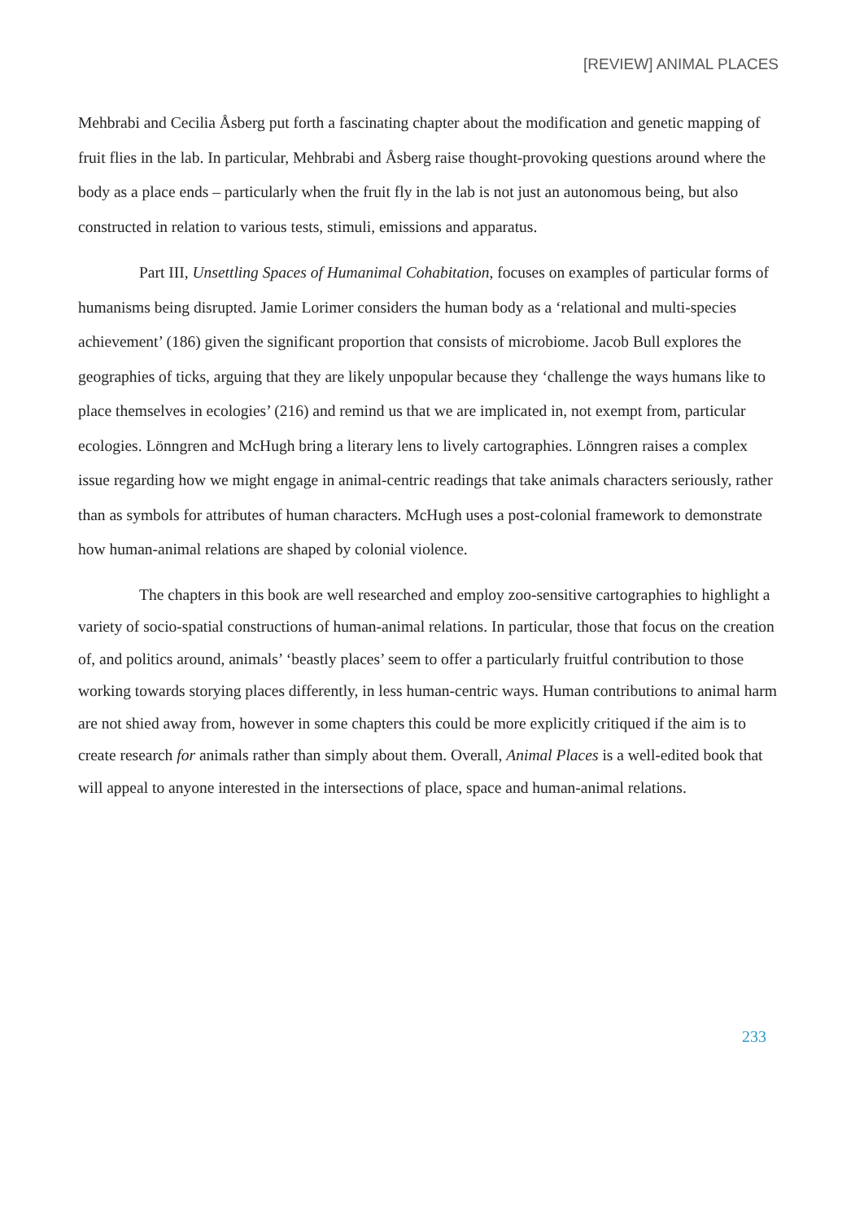[REVIEW] ANIMAL PLACES
Mehbrabi and Cecilia Åsberg put forth a fascinating chapter about the modification and genetic mapping of fruit flies in the lab. In particular, Mehbrabi and Åsberg raise thought-provoking questions around where the body as a place ends – particularly when the fruit fly in the lab is not just an autonomous being, but also constructed in relation to various tests, stimuli, emissions and apparatus.
Part III, Unsettling Spaces of Humanimal Cohabitation, focuses on examples of particular forms of humanisms being disrupted. Jamie Lorimer considers the human body as a ‘relational and multi-species achievement’ (186) given the significant proportion that consists of microbiome. Jacob Bull explores the geographies of ticks, arguing that they are likely unpopular because they ‘challenge the ways humans like to place themselves in ecologies’ (216) and remind us that we are implicated in, not exempt from, particular ecologies. Lönngren and McHugh bring a literary lens to lively cartographies. Lönngren raises a complex issue regarding how we might engage in animal-centric readings that take animals characters seriously, rather than as symbols for attributes of human characters. McHugh uses a post-colonial framework to demonstrate how human-animal relations are shaped by colonial violence.
The chapters in this book are well researched and employ zoo-sensitive cartographies to highlight a variety of socio-spatial constructions of human-animal relations. In particular, those that focus on the creation of, and politics around, animals’ ‘beastly places’ seem to offer a particularly fruitful contribution to those working towards storying places differently, in less human-centric ways. Human contributions to animal harm are not shied away from, however in some chapters this could be more explicitly critiqued if the aim is to create research for animals rather than simply about them. Overall, Animal Places is a well-edited book that will appeal to anyone interested in the intersections of place, space and human-animal relations.
233